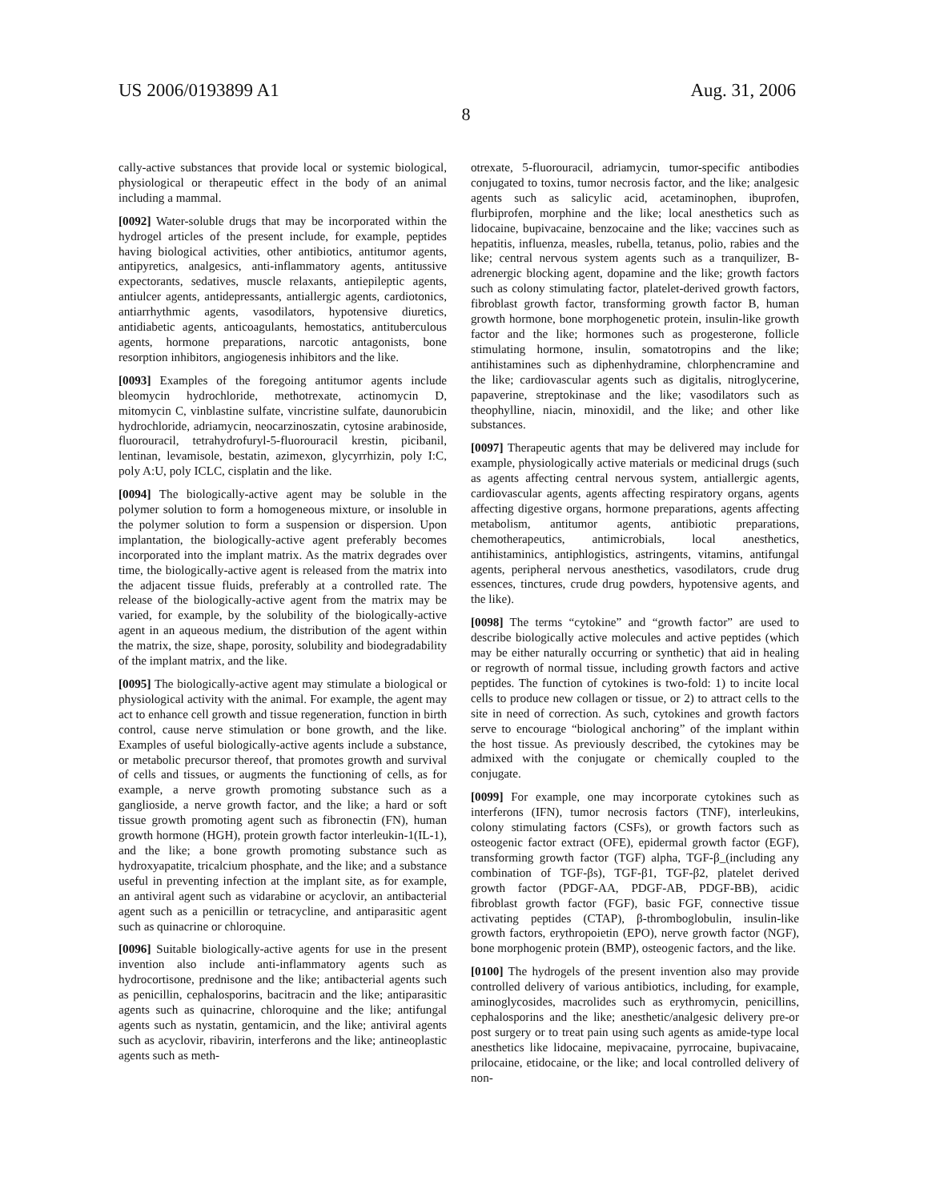US 2006/0193899 A1 Aug. 31, 2006
8
cally-active substances that provide local or systemic biological, physiological or therapeutic effect in the body of an animal including a mammal.
[0092] Water-soluble drugs that may be incorporated within the hydrogel articles of the present include, for example, peptides having biological activities, other antibiotics, antitumor agents, antipyretics, analgesics, anti-inflammatory agents, antitussive expectorants, sedatives, muscle relaxants, antiepileptic agents, antiulcer agents, antidepressants, antiallergic agents, cardiotonics, antiarrhythmic agents, vasodilators, hypotensive diuretics, antidiabetic agents, anticoagulants, hemostatics, antituberculous agents, hormone preparations, narcotic antagonists, bone resorption inhibitors, angiogenesis inhibitors and the like.
[0093] Examples of the foregoing antitumor agents include bleomycin hydrochloride, methotrexate, actinomycin D, mitomycin C, vinblastine sulfate, vincristine sulfate, daunorubicin hydrochloride, adriamycin, neocarzinoszatin, cytosine arabinoside, fluorouracil, tetrahydrofuryl-5-fluorouracil krestin, picibanil, lentinan, levamisole, bestatin, azimexon, glycyrrhizin, poly I:C, poly A:U, poly ICLC, cisplatin and the like.
[0094] The biologically-active agent may be soluble in the polymer solution to form a homogeneous mixture, or insoluble in the polymer solution to form a suspension or dispersion. Upon implantation, the biologically-active agent preferably becomes incorporated into the implant matrix. As the matrix degrades over time, the biologically-active agent is released from the matrix into the adjacent tissue fluids, preferably at a controlled rate. The release of the biologically-active agent from the matrix may be varied, for example, by the solubility of the biologically-active agent in an aqueous medium, the distribution of the agent within the matrix, the size, shape, porosity, solubility and biodegradability of the implant matrix, and the like.
[0095] The biologically-active agent may stimulate a biological or physiological activity with the animal. For example, the agent may act to enhance cell growth and tissue regeneration, function in birth control, cause nerve stimulation or bone growth, and the like. Examples of useful biologically-active agents include a substance, or metabolic precursor thereof, that promotes growth and survival of cells and tissues, or augments the functioning of cells, as for example, a nerve growth promoting substance such as a ganglioside, a nerve growth factor, and the like; a hard or soft tissue growth promoting agent such as fibronectin (FN), human growth hormone (HGH), protein growth factor interleukin-1(IL-1), and the like; a bone growth promoting substance such as hydroxyapatite, tricalcium phosphate, and the like; and a substance useful in preventing infection at the implant site, as for example, an antiviral agent such as vidarabine or acyclovir, an antibacterial agent such as a penicillin or tetracycline, and antiparasitic agent such as quinacrine or chloroquine.
[0096] Suitable biologically-active agents for use in the present invention also include anti-inflammatory agents such as hydrocortisone, prednisone and the like; antibacterial agents such as penicillin, cephalosporins, bacitracin and the like; antiparasitic agents such as quinacrine, chloroquine and the like; antifungal agents such as nystatin, gentamicin, and the like; antiviral agents such as acyclovir, ribavirin, interferons and the like; antineoplastic agents such as meth-
otrexate, 5-fluorouracil, adriamycin, tumor-specific antibodies conjugated to toxins, tumor necrosis factor, and the like; analgesic agents such as salicylic acid, acetaminophen, ibuprofen, flurbiprofen, morphine and the like; local anesthetics such as lidocaine, bupivacaine, benzocaine and the like; vaccines such as hepatitis, influenza, measles, rubella, tetanus, polio, rabies and the like; central nervous system agents such as a tranquilizer, B-adrenergic blocking agent, dopamine and the like; growth factors such as colony stimulating factor, platelet-derived growth factors, fibroblast growth factor, transforming growth factor B, human growth hormone, bone morphogenetic protein, insulin-like growth factor and the like; hormones such as progesterone, follicle stimulating hormone, insulin, somatotropins and the like; antihistamines such as diphenhydramine, chlorphencramine and the like; cardiovascular agents such as digitalis, nitroglycerine, papaverine, streptokinase and the like; vasodilators such as theophylline, niacin, minoxidil, and the like; and other like substances.
[0097] Therapeutic agents that may be delivered may include for example, physiologically active materials or medicinal drugs (such as agents affecting central nervous system, antiallergic agents, cardiovascular agents, agents affecting respiratory organs, agents affecting digestive organs, hormone preparations, agents affecting metabolism, antitumor agents, antibiotic preparations, chemotherapeutics, antimicrobials, local anesthetics, antihistaminics, antiphlogistics, astringents, vitamins, antifungal agents, peripheral nervous anesthetics, vasodilators, crude drug essences, tinctures, crude drug powders, hypotensive agents, and the like).
[0098] The terms “cytokine” and “growth factor” are used to describe biologically active molecules and active peptides (which may be either naturally occurring or synthetic) that aid in healing or regrowth of normal tissue, including growth factors and active peptides. The function of cytokines is two-fold: 1) to incite local cells to produce new collagen or tissue, or 2) to attract cells to the site in need of correction. As such, cytokines and growth factors serve to encourage “biological anchoring” of the implant within the host tissue. As previously described, the cytokines may be admixed with the conjugate or chemically coupled to the conjugate.
[0099] For example, one may incorporate cytokines such as interferons (IFN), tumor necrosis factors (TNF), interleukins, colony stimulating factors (CSFs), or growth factors such as osteogenic factor extract (OFE), epidermal growth factor (EGF), transforming growth factor (TGF) alpha, TGF-β_(including any combination of TGF-βs), TGF-β1, TGF-β2, platelet derived growth factor (PDGF-AA, PDGF-AB, PDGF-BB), acidic fibroblast growth factor (FGF), basic FGF, connective tissue activating peptides (CTAP), β-thromboglobulin, insulin-like growth factors, erythropoietin (EPO), nerve growth factor (NGF), bone morphogenic protein (BMP), osteogenic factors, and the like.
[0100] The hydrogels of the present invention also may provide controlled delivery of various antibiotics, including, for example, aminoglycosides, macrolides such as erythromycin, penicillins, cephalosporins and the like; anesthetic/analgesic delivery pre-or post surgery or to treat pain using such agents as amide-type local anesthetics like lidocaine, mepivacaine, pyrrocaine, bupivacaine, prilocaine, etidocaine, or the like; and local controlled delivery of non-